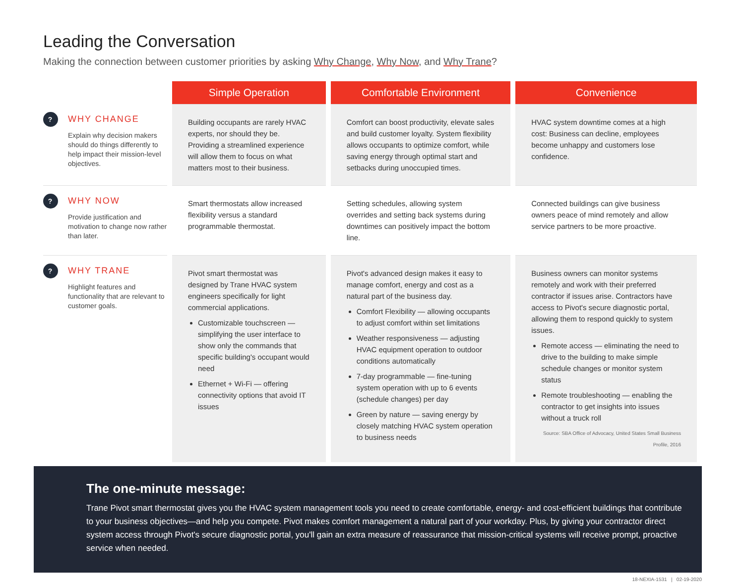Leading the Conversation
Making the connection between customer priorities by asking Why Change, Why Now, and Why Trane?
| | Simple Operation | Comfortable Environment | Convenience |
| ? WHY CHANGE Explain why decision makers should do things differently to help impact their mission-level objectives. | Building occupants are rarely HVAC experts, nor should they be. Providing a streamlined experience will allow them to focus on what matters most to their business. | Comfort can boost productivity, elevate sales and build customer loyalty. System flexibility allows occupants to optimize comfort, while saving energy through optimal start and setbacks during unoccupied times. | HVAC system downtime comes at a high cost: Business can decline, employees become unhappy and customers lose confidence. |
| ? WHY NOW Provide justification and motivation to change now rather than later. | Smart thermostats allow increased flexibility versus a standard programmable thermostat. | Setting schedules, allowing system overrides and setting back systems during downtimes can positively impact the bottom line. | Connected buildings can give business owners peace of mind remotely and allow service partners to be more proactive. |
| ? WHY TRANE Highlight features and functionality that are relevant to customer goals. | Pivot smart thermostat was designed by Trane HVAC system engineers specifically for light commercial applications. Customizable touchscreen — simplifying the user interface to show only the commands that specific building's occupant would need Ethernet + Wi-Fi — offering connectivity options that avoid IT issues | Pivot's advanced design makes it easy to manage comfort, energy and cost as a natural part of the business day. Comfort Flexibility — allowing occupants to adjust comfort within set limitations Weather responsiveness — adjusting HVAC equipment operation to outdoor conditions automatically 7-day programmable — fine-tuning system operation with up to 6 events (schedule changes) per day Green by nature — saving energy by closely matching HVAC system operation to business needs | Business owners can monitor systems remotely and work with their preferred contractor if issues arise. Contractors have access to Pivot's secure diagnostic portal, allowing them to respond quickly to system issues. Remote access — eliminating the need to drive to the building to make simple schedule changes or monitor system status Remote troubleshooting — enabling the contractor to get insights into issues without a truck roll Source: SBA Office of Advocacy, United States Small Business Profile, 2016 |
The one-minute message:
Trane Pivot smart thermostat gives you the HVAC system management tools you need to create comfortable, energy- and cost-efficient buildings that contribute to your business objectives—and help you compete. Pivot makes comfort management a natural part of your workday. Plus, by giving your contractor direct system access through Pivot's secure diagnostic portal, you'll gain an extra measure of reassurance that mission-critical systems will receive prompt, proactive service when needed.
18-NEXIA-1531 | 02-19-2020